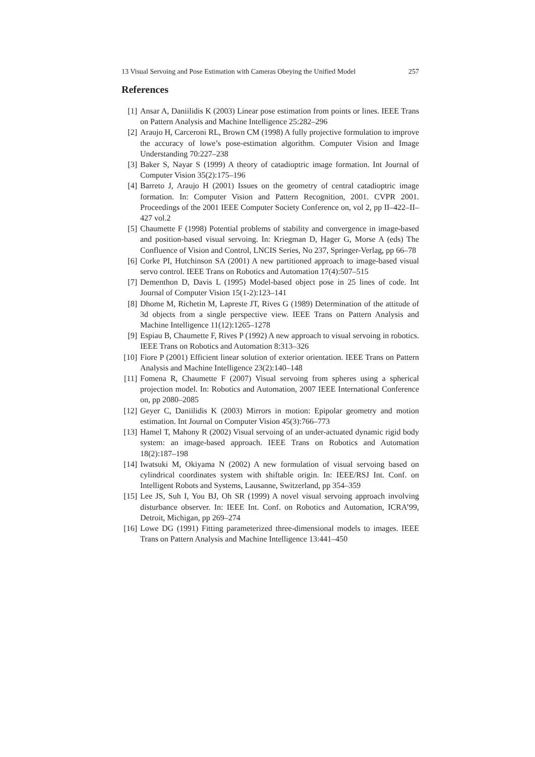13 Visual Servoing and Pose Estimation with Cameras Obeying the Unified Model 257
References
[1] Ansar A, Daniilidis K (2003) Linear pose estimation from points or lines. IEEE Trans on Pattern Analysis and Machine Intelligence 25:282–296
[2] Araujo H, Carceroni RL, Brown CM (1998) A fully projective formulation to improve the accuracy of lowe’s pose-estimation algorithm. Computer Vision and Image Understanding 70:227–238
[3] Baker S, Nayar S (1999) A theory of catadioptric image formation. Int Journal of Computer Vision 35(2):175–196
[4] Barreto J, Araujo H (2001) Issues on the geometry of central catadioptric image formation. In: Computer Vision and Pattern Recognition, 2001. CVPR 2001. Proceedings of the 2001 IEEE Computer Society Conference on, vol 2, pp II–422–II–427 vol.2
[5] Chaumette F (1998) Potential problems of stability and convergence in image-based and position-based visual servoing. In: Kriegman D, Hager G, Morse A (eds) The Confluence of Vision and Control, LNCIS Series, No 237, Springer-Verlag, pp 66–78
[6] Corke PI, Hutchinson SA (2001) A new partitioned approach to image-based visual servo control. IEEE Trans on Robotics and Automation 17(4):507–515
[7] Dementhon D, Davis L (1995) Model-based object pose in 25 lines of code. Int Journal of Computer Vision 15(1-2):123–141
[8] Dhome M, Richetin M, Lapreste JT, Rives G (1989) Determination of the attitude of 3d objects from a single perspective view. IEEE Trans on Pattern Analysis and Machine Intelligence 11(12):1265–1278
[9] Espiau B, Chaumette F, Rives P (1992) A new approach to visual servoing in robotics. IEEE Trans on Robotics and Automation 8:313–326
[10] Fiore P (2001) Efficient linear solution of exterior orientation. IEEE Trans on Pattern Analysis and Machine Intelligence 23(2):140–148
[11] Fomena R, Chaumette F (2007) Visual servoing from spheres using a spherical projection model. In: Robotics and Automation, 2007 IEEE International Conference on, pp 2080–2085
[12] Geyer C, Daniilidis K (2003) Mirrors in motion: Epipolar geometry and motion estimation. Int Journal on Computer Vision 45(3):766–773
[13] Hamel T, Mahony R (2002) Visual servoing of an under-actuated dynamic rigid body system: an image-based approach. IEEE Trans on Robotics and Automation 18(2):187–198
[14] Iwatsuki M, Okiyama N (2002) A new formulation of visual servoing based on cylindrical coordinates system with shiftable origin. In: IEEE/RSJ Int. Conf. on Intelligent Robots and Systems, Lausanne, Switzerland, pp 354–359
[15] Lee JS, Suh I, You BJ, Oh SR (1999) A novel visual servoing approach involving disturbance observer. In: IEEE Int. Conf. on Robotics and Automation, ICRA’99, Detroit, Michigan, pp 269–274
[16] Lowe DG (1991) Fitting parameterized three-dimensional models to images. IEEE Trans on Pattern Analysis and Machine Intelligence 13:441–450